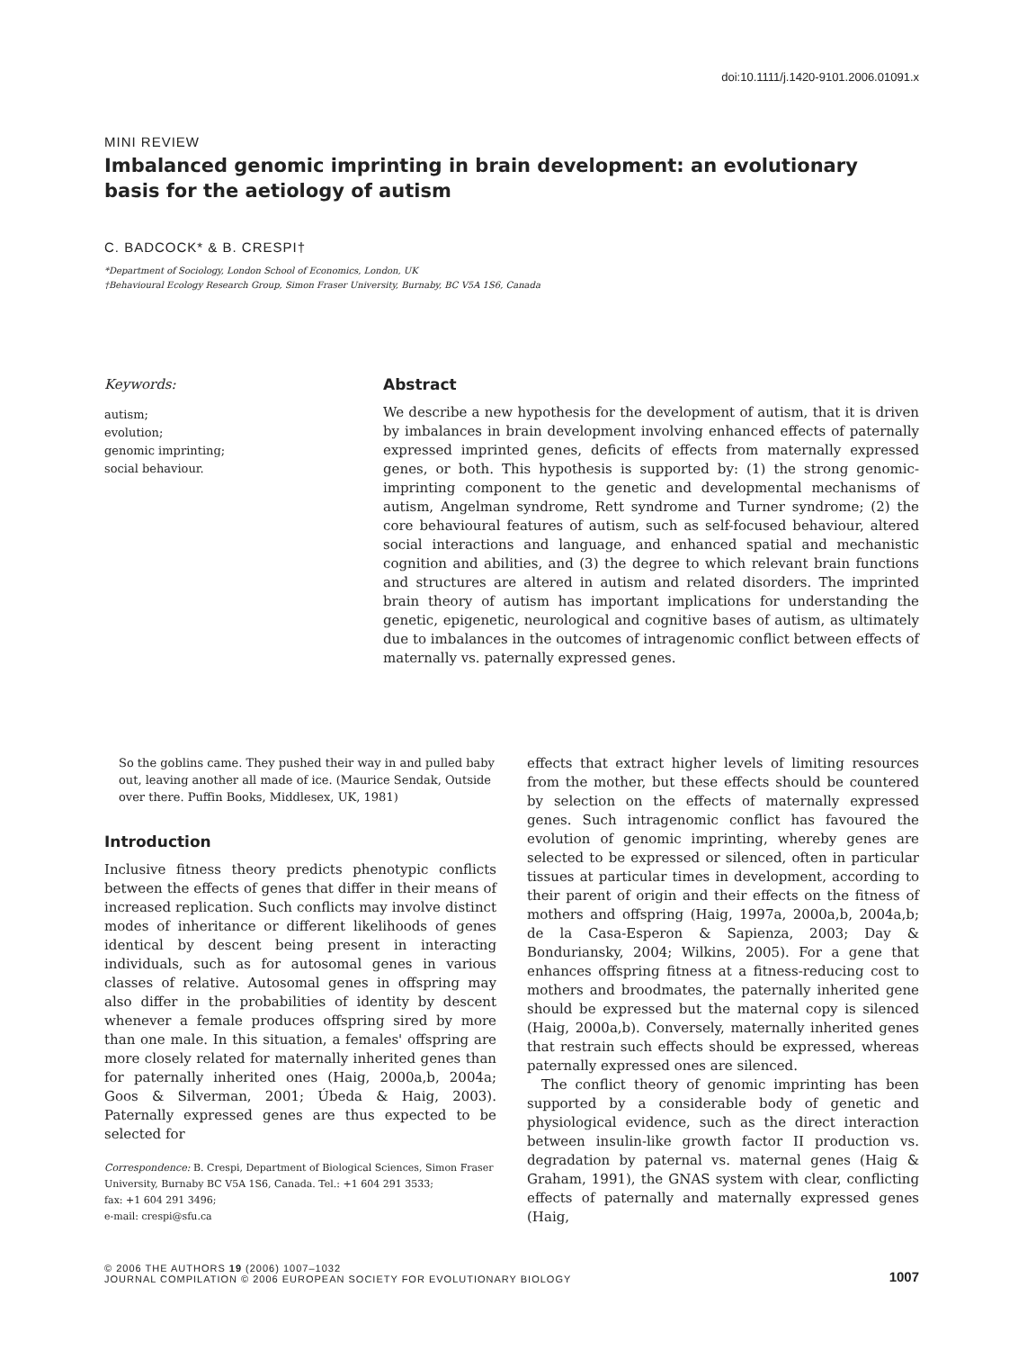doi:10.1111/j.1420-9101.2006.01091.x
MINI REVIEW
Imbalanced genomic imprinting in brain development: an evolutionary basis for the aetiology of autism
C. BADCOCK* & B. CRESPI†
*Department of Sociology, London School of Economics, London, UK
†Behavioural Ecology Research Group, Simon Fraser University, Burnaby, BC V5A 1S6, Canada
Keywords:
autism;
evolution;
genomic imprinting;
social behaviour.
Abstract
We describe a new hypothesis for the development of autism, that it is driven by imbalances in brain development involving enhanced effects of paternally expressed imprinted genes, deficits of effects from maternally expressed genes, or both. This hypothesis is supported by: (1) the strong genomic-imprinting component to the genetic and developmental mechanisms of autism, Angelman syndrome, Rett syndrome and Turner syndrome; (2) the core behavioural features of autism, such as self-focused behaviour, altered social interactions and language, and enhanced spatial and mechanistic cognition and abilities, and (3) the degree to which relevant brain functions and structures are altered in autism and related disorders. The imprinted brain theory of autism has important implications for understanding the genetic, epigenetic, neurological and cognitive bases of autism, as ultimately due to imbalances in the outcomes of intragenomic conflict between effects of maternally vs. paternally expressed genes.
So the goblins came. They pushed their way in and pulled baby out, leaving another all made of ice. (Maurice Sendak, Outside over there. Puffin Books, Middlesex, UK, 1981)
Introduction
Inclusive fitness theory predicts phenotypic conflicts between the effects of genes that differ in their means of increased replication. Such conflicts may involve distinct modes of inheritance or different likelihoods of genes identical by descent being present in interacting individuals, such as for autosomal genes in various classes of relative. Autosomal genes in offspring may also differ in the probabilities of identity by descent whenever a female produces offspring sired by more than one male. In this situation, a females' offspring are more closely related for maternally inherited genes than for paternally inherited ones (Haig, 2000a,b, 2004a; Goos & Silverman, 2001; Úbeda & Haig, 2003). Paternally expressed genes are thus expected to be selected for
Correspondence: B. Crespi, Department of Biological Sciences, Simon Fraser University, Burnaby BC V5A 1S6, Canada. Tel.: +1 604 291 3533;
fax: +1 604 291 3496;
e-mail: crespi@sfu.ca
effects that extract higher levels of limiting resources from the mother, but these effects should be countered by selection on the effects of maternally expressed genes. Such intragenomic conflict has favoured the evolution of genomic imprinting, whereby genes are selected to be expressed or silenced, often in particular tissues at particular times in development, according to their parent of origin and their effects on the fitness of mothers and offspring (Haig, 1997a, 2000a,b, 2004a,b; de la Casa-Esperon & Sapienza, 2003; Day & Bonduriansky, 2004; Wilkins, 2005). For a gene that enhances offspring fitness at a fitness-reducing cost to mothers and broodmates, the paternally inherited gene should be expressed but the maternal copy is silenced (Haig, 2000a,b). Conversely, maternally inherited genes that restrain such effects should be expressed, whereas paternally expressed ones are silenced.
The conflict theory of genomic imprinting has been supported by a considerable body of genetic and physiological evidence, such as the direct interaction between insulin-like growth factor II production vs. degradation by paternal vs. maternal genes (Haig & Graham, 1991), the GNAS system with clear, conflicting effects of paternally and maternally expressed genes (Haig,
© 2006 THE AUTHORS 19 (2006) 1007–1032
JOURNAL COMPILATION © 2006 EUROPEAN SOCIETY FOR EVOLUTIONARY BIOLOGY
1007